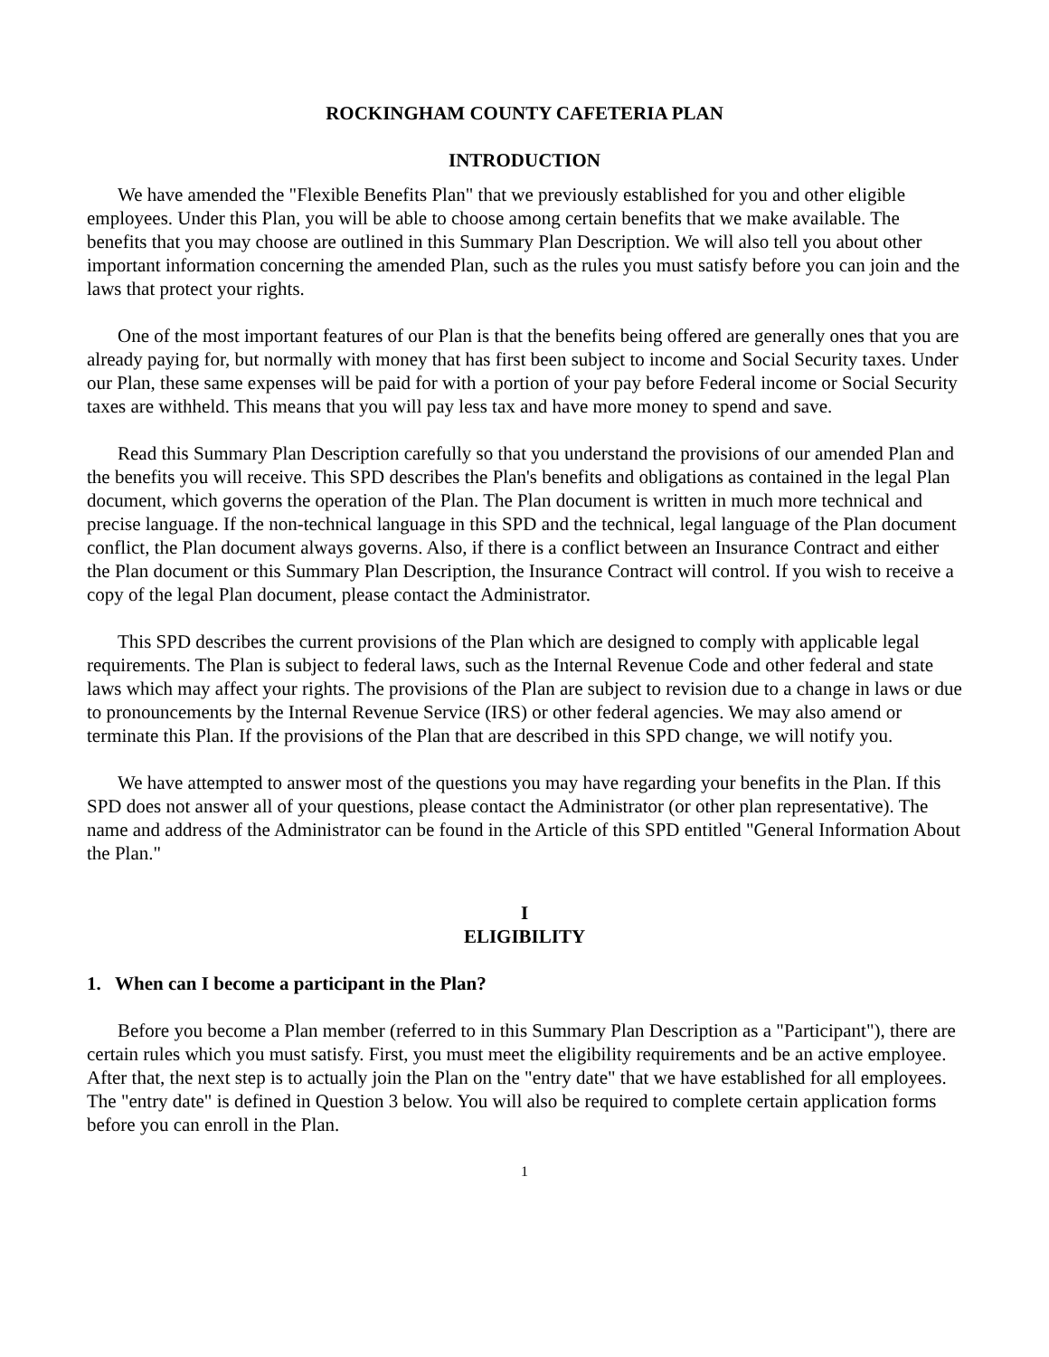ROCKINGHAM COUNTY CAFETERIA PLAN
INTRODUCTION
We have amended the "Flexible Benefits Plan" that we previously established for you and other eligible employees. Under this Plan, you will be able to choose among certain benefits that we make available. The benefits that you may choose are outlined in this Summary Plan Description. We will also tell you about other important information concerning the amended Plan, such as the rules you must satisfy before you can join and the laws that protect your rights.
One of the most important features of our Plan is that the benefits being offered are generally ones that you are already paying for, but normally with money that has first been subject to income and Social Security taxes. Under our Plan, these same expenses will be paid for with a portion of your pay before Federal income or Social Security taxes are withheld. This means that you will pay less tax and have more money to spend and save.
Read this Summary Plan Description carefully so that you understand the provisions of our amended Plan and the benefits you will receive. This SPD describes the Plan's benefits and obligations as contained in the legal Plan document, which governs the operation of the Plan. The Plan document is written in much more technical and precise language. If the non-technical language in this SPD and the technical, legal language of the Plan document conflict, the Plan document always governs. Also, if there is a conflict between an Insurance Contract and either the Plan document or this Summary Plan Description, the Insurance Contract will control. If you wish to receive a copy of the legal Plan document, please contact the Administrator.
This SPD describes the current provisions of the Plan which are designed to comply with applicable legal requirements. The Plan is subject to federal laws, such as the Internal Revenue Code and other federal and state laws which may affect your rights. The provisions of the Plan are subject to revision due to a change in laws or due to pronouncements by the Internal Revenue Service (IRS) or other federal agencies. We may also amend or terminate this Plan. If the provisions of the Plan that are described in this SPD change, we will notify you.
We have attempted to answer most of the questions you may have regarding your benefits in the Plan. If this SPD does not answer all of your questions, please contact the Administrator (or other plan representative). The name and address of the Administrator can be found in the Article of this SPD entitled "General Information About the Plan."
I
ELIGIBILITY
1. When can I become a participant in the Plan?
Before you become a Plan member (referred to in this Summary Plan Description as a "Participant"), there are certain rules which you must satisfy. First, you must meet the eligibility requirements and be an active employee. After that, the next step is to actually join the Plan on the "entry date" that we have established for all employees. The "entry date" is defined in Question 3 below. You will also be required to complete certain application forms before you can enroll in the Plan.
1